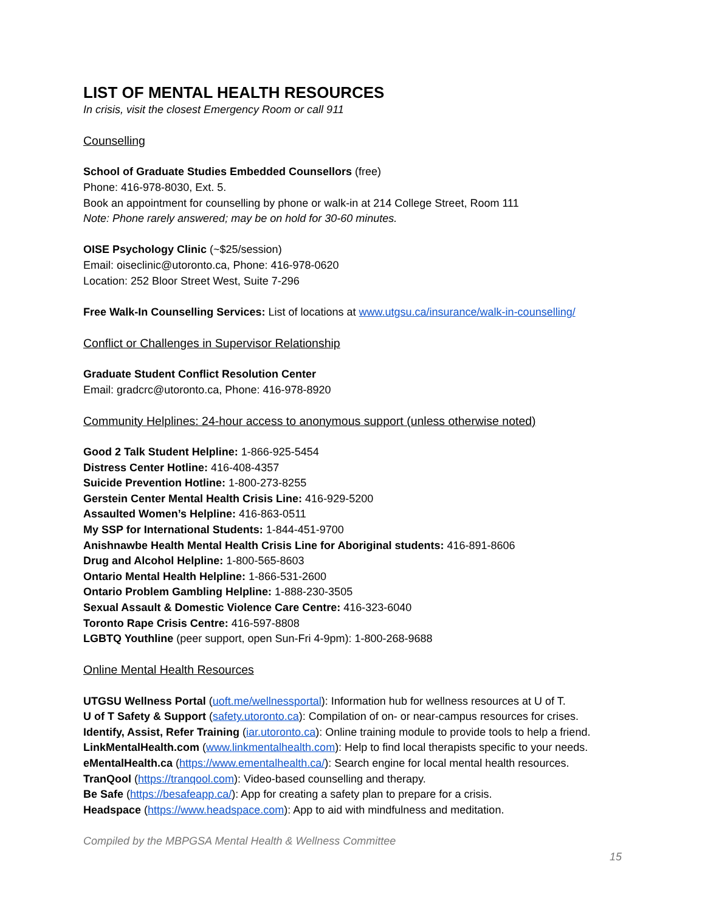LIST OF MENTAL HEALTH RESOURCES
In crisis, visit the closest Emergency Room or call 911
Counselling
School of Graduate Studies Embedded Counsellors (free)
Phone: 416-978-8030, Ext. 5.
Book an appointment for counselling by phone or walk-in at 214 College Street, Room 111
Note: Phone rarely answered; may be on hold for 30-60 minutes.
OISE Psychology Clinic (~$25/session)
Email: oiseclinic@utoronto.ca, Phone: 416-978-0620
Location: 252 Bloor Street West, Suite 7-296
Free Walk-In Counselling Services: List of locations at www.utgsu.ca/insurance/walk-in-counselling/
Conflict or Challenges in Supervisor Relationship
Graduate Student Conflict Resolution Center
Email: gradcrc@utoronto.ca, Phone: 416-978-8920
Community Helplines: 24-hour access to anonymous support (unless otherwise noted)
Good 2 Talk Student Helpline: 1-866-925-5454
Distress Center Hotline: 416-408-4357
Suicide Prevention Hotline: 1-800-273-8255
Gerstein Center Mental Health Crisis Line: 416-929-5200
Assaulted Women’s Helpline: 416-863-0511
My SSP for International Students: 1-844-451-9700
Anishnawbe Health Mental Health Crisis Line for Aboriginal students: 416-891-8606
Drug and Alcohol Helpline: 1-800-565-8603
Ontario Mental Health Helpline: 1-866-531-2600
Ontario Problem Gambling Helpline: 1-888-230-3505
Sexual Assault & Domestic Violence Care Centre: 416-323-6040
Toronto Rape Crisis Centre: 416-597-8808
LGBTQ Youthline (peer support, open Sun-Fri 4-9pm): 1-800-268-9688
Online Mental Health Resources
UTGSU Wellness Portal (uoft.me/wellnessportal): Information hub for wellness resources at U of T.
U of T Safety & Support (safety.utoronto.ca): Compilation of on- or near-campus resources for crises.
Identify, Assist, Refer Training (iar.utoronto.ca): Online training module to provide tools to help a friend.
LinkMentalHealth.com (www.linkmentalhealth.com): Help to find local therapists specific to your needs.
eMentalHealth.ca (https://www.ementalhealth.ca/): Search engine for local mental health resources.
TranQool (https://tranqool.com): Video-based counselling and therapy.
Be Safe (https://besafeapp.ca/): App for creating a safety plan to prepare for a crisis.
Headspace (https://www.headspace.com): App to aid with mindfulness and meditation.
Compiled by the MBPGSA Mental Health & Wellness Committee
15